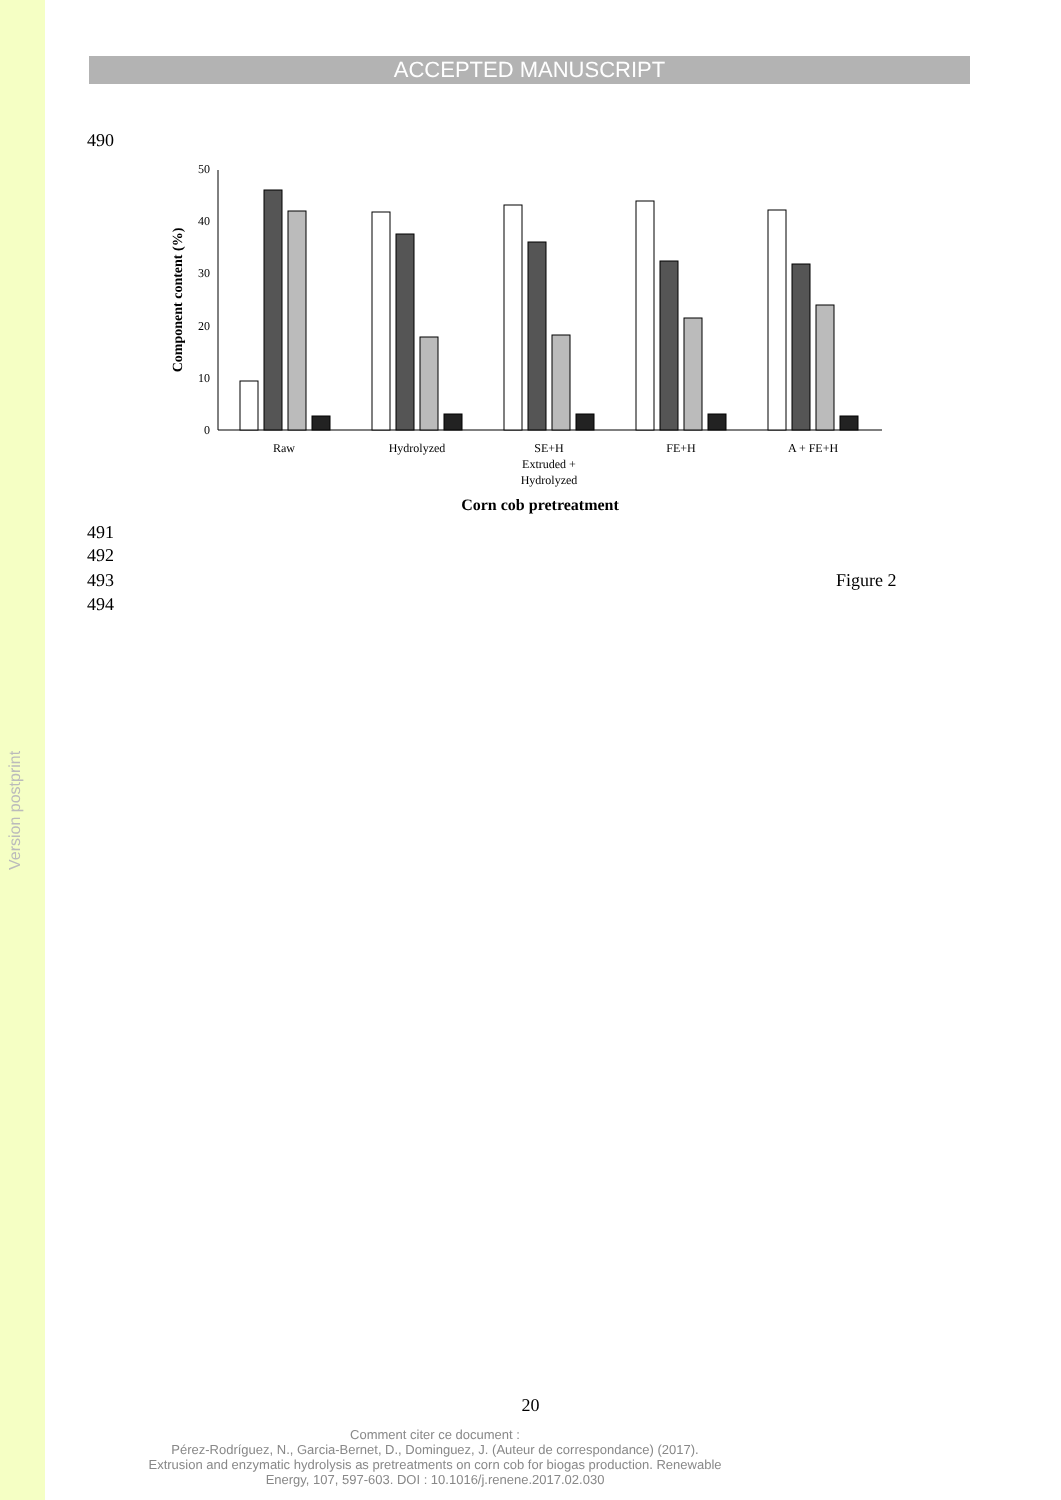Version postprint
ACCEPTED MANUSCRIPT
490
0
10
20
30
40
50
Component content (%)
Raw
Hydrolyzed
SE+H
Extruded +
Hydrolyzed
FE+H
A + FE+H
Corn cob pretreatment
491
492
493 Figure 2
494
20
Comment citer ce document :
Pérez-Rodríguez, N., Garcia-Bernet, D., Dominguez, J. (Auteur de correspondance) (2017).
Extrusion and enzymatic hydrolysis as pretreatments on corn cob for biogas production. Renewable
Energy, 107, 597-603. DOI : 10.1016/j.renene.2017.02.030